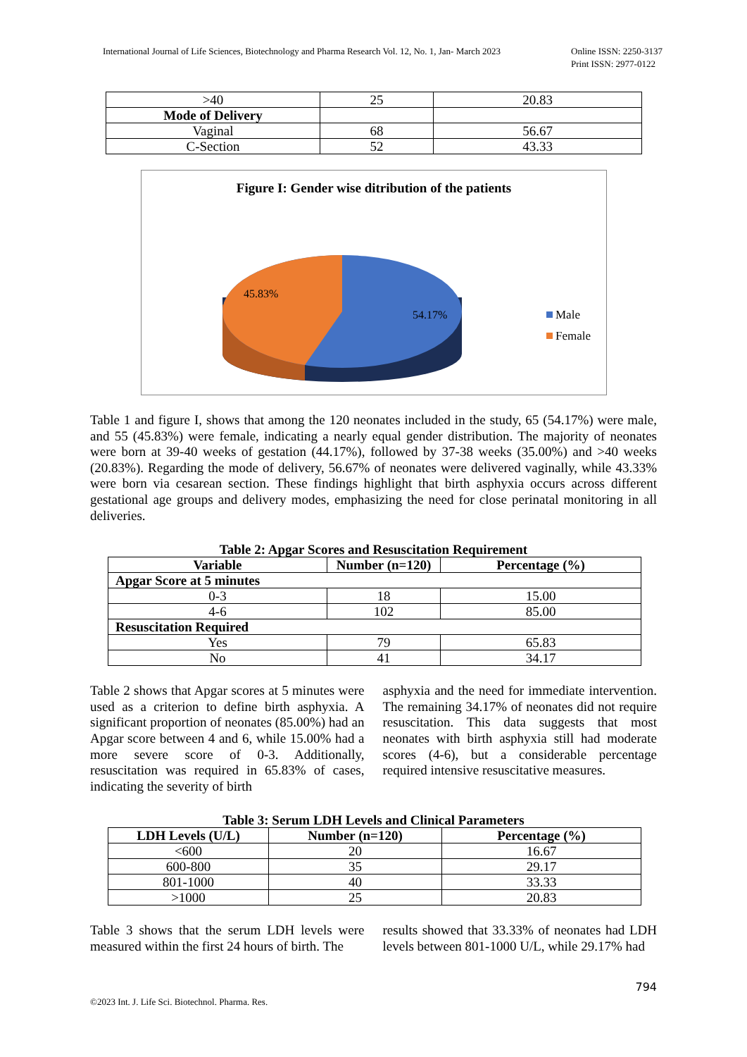International Journal of Life Sciences, Biotechnology and Pharma Research Vol. 12, No. 1, Jan- March 2023
Online ISSN: 2250-3137
Print ISSN: 2977-0122
| >40 | 25 | 20.83 |
| Mode of Delivery | | |
| Vaginal | 68 | 56.67 |
| C-Section | 52 | 43.33 |
Figure I: Gender wise ditribution of the patients
45.83%
54.17%
Male
Female
Table 1 and figure I, shows that among the 120 neonates included in the study, 65 (54.17%) were male, and 55 (45.83%) were female, indicating a nearly equal gender distribution. The majority of neonates were born at 39-40 weeks of gestation (44.17%), followed by 37-38 weeks (35.00%) and >40 weeks (20.83%). Regarding the mode of delivery, 56.67% of neonates were delivered vaginally, while 43.33% were born via cesarean section. These findings highlight that birth asphyxia occurs across different gestational age groups and delivery modes, emphasizing the need for close perinatal monitoring in all deliveries.
Table 2: Apgar Scores and Resuscitation Requirement
| Variable | Number (n=120) | Percentage (%) |
| --- | --- | --- |
| Apgar Score at 5 minutes | | |
| 0-3 | 18 | 15.00 |
| 4-6 | 102 | 85.00 |
| Resuscitation Required | | |
| Yes | 79 | 65.83 |
| No | 41 | 34.17 |
Table 2 shows that Apgar scores at 5 minutes were used as a criterion to define birth asphyxia. A significant proportion of neonates (85.00%) had an Apgar score between 4 and 6, while 15.00% had a more severe score of 0-3. Additionally, resuscitation was required in 65.83% of cases, indicating the severity of birth
asphyxia and the need for immediate intervention. The remaining 34.17% of neonates did not require resuscitation. This data suggests that most neonates with birth asphyxia still had moderate scores (4-6), but a considerable percentage required intensive resuscitative measures.
Table 3: Serum LDH Levels and Clinical Parameters
| LDH Levels (U/L) | Number (n=120) | Percentage (%) |
| --- | --- | --- |
| <600 | 20 | 16.67 |
| 600-800 | 35 | 29.17 |
| 801-1000 | 40 | 33.33 |
| >1000 | 25 | 20.83 |
Table 3 shows that the serum LDH levels were measured within the first 24 hours of birth. The
results showed that 33.33% of neonates had LDH levels between 801-1000 U/L, while 29.17% had
794
©2023 Int. J. Life Sci. Biotechnol. Pharma. Res.